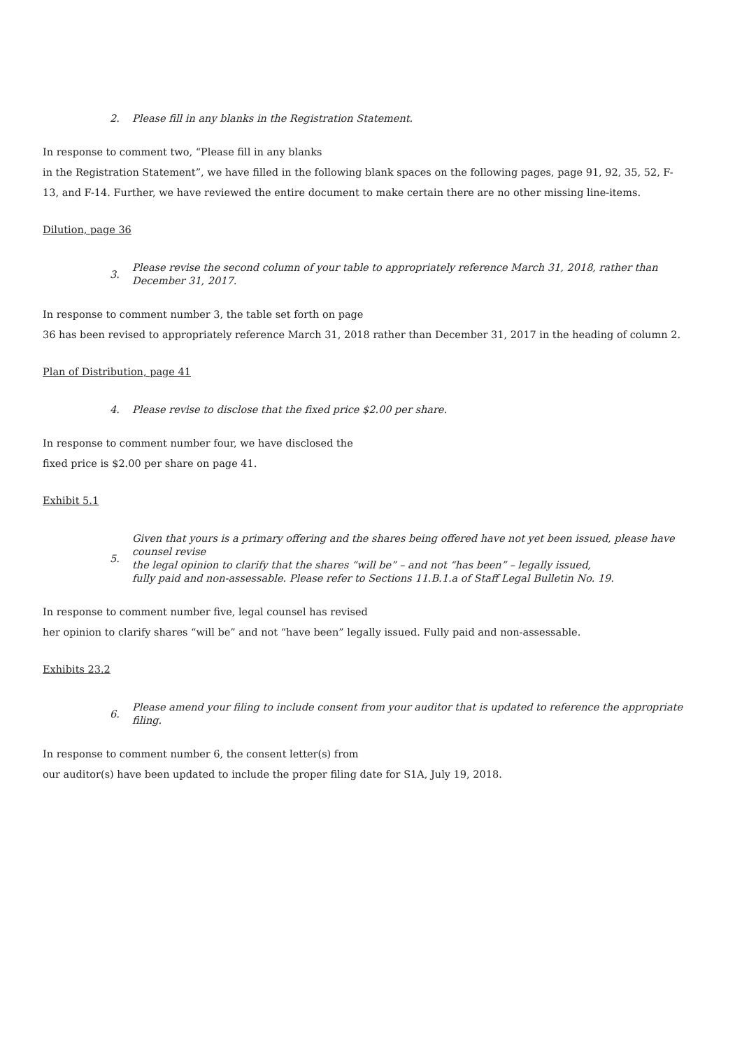2. Please fill in any blanks in the Registration Statement.
In response to comment two, “Please fill in any blanks
in the Registration Statement”, we have filled in the following blank spaces on the following pages, page 91, 92, 35, 52, F-13, and F-14. Further, we have reviewed the entire document to make certain there are no other missing line-items.
Dilution, page 36
3. Please revise the second column of your table to appropriately reference March 31, 2018, rather than December 31, 2017.
In response to comment number 3, the table set forth on page
36 has been revised to appropriately reference March 31, 2018 rather than December 31, 2017 in the heading of column 2.
Plan of Distribution, page 41
4. Please revise to disclose that the fixed price $2.00 per share.
In response to comment number four, we have disclosed the
fixed price is $2.00 per share on page 41.
Exhibit 5.1
5. Given that yours is a primary offering and the shares being offered have not yet been issued, please have counsel revise
the legal opinion to clarify that the shares “will be” – and not “has been” – legally issued,
fully paid and non-assessable. Please refer to Sections 11.B.1.a of Staff Legal Bulletin No. 19.
In response to comment number five, legal counsel has revised
her opinion to clarify shares “will be” and not “have been” legally issued. Fully paid and non-assessable.
Exhibits 23.2
6. Please amend your filing to include consent from your auditor that is updated to reference the appropriate filing.
In response to comment number 6, the consent letter(s) from
our auditor(s) have been updated to include the proper filing date for S1A, July 19, 2018.